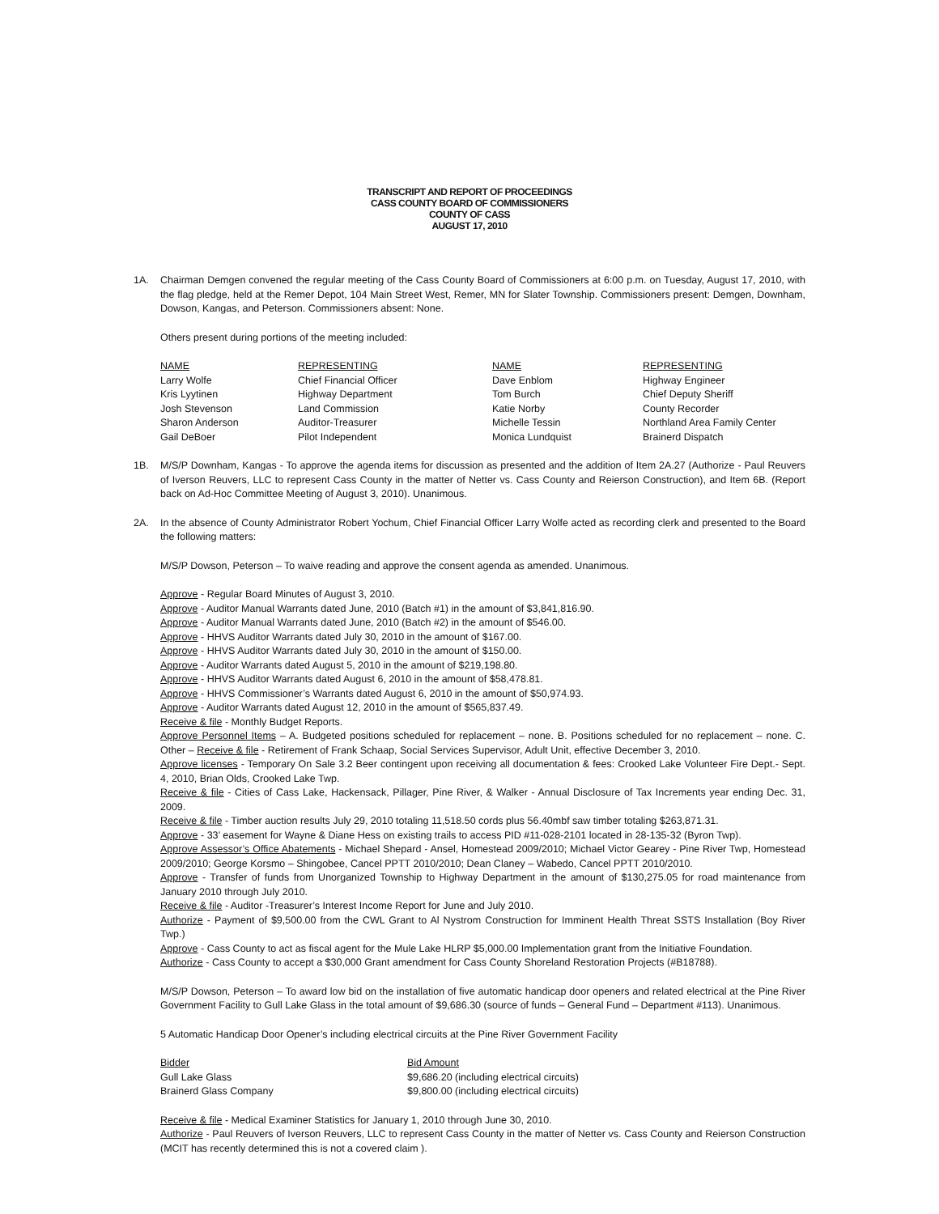TRANSCRIPT AND REPORT OF PROCEEDINGS
CASS COUNTY BOARD OF COMMISSIONERS
COUNTY OF CASS
AUGUST 17, 2010
1A. Chairman Demgen convened the regular meeting of the Cass County Board of Commissioners at 6:00 p.m. on Tuesday, August 17, 2010, with the flag pledge, held at the Remer Depot, 104 Main Street West, Remer, MN for Slater Township. Commissioners present: Demgen, Downham, Dowson, Kangas, and Peterson. Commissioners absent: None.
Others present during portions of the meeting included:
| NAME | REPRESENTING | NAME | REPRESENTING |
| --- | --- | --- | --- |
| Larry Wolfe | Chief Financial Officer | Dave Enblom | Highway Engineer |
| Kris Lyytinen | Highway Department | Tom Burch | Chief Deputy Sheriff |
| Josh Stevenson | Land Commission | Katie Norby | County Recorder |
| Sharon Anderson | Auditor-Treasurer | Michelle Tessin | Northland Area Family Center |
| Gail DeBoer | Pilot Independent | Monica Lundquist | Brainerd Dispatch |
1B. M/S/P Downham, Kangas - To approve the agenda items for discussion as presented and the addition of Item 2A.27 (Authorize - Paul Reuvers of Iverson Reuvers, LLC to represent Cass County in the matter of Netter vs. Cass County and Reierson Construction), and Item 6B. (Report back on Ad-Hoc Committee Meeting of August 3, 2010). Unanimous.
2A. In the absence of County Administrator Robert Yochum, Chief Financial Officer Larry Wolfe acted as recording clerk and presented to the Board the following matters:
M/S/P Dowson, Peterson – To waive reading and approve the consent agenda as amended. Unanimous.
Approve - Regular Board Minutes of August 3, 2010.
Approve - Auditor Manual Warrants dated June, 2010 (Batch #1) in the amount of $3,841,816.90.
Approve - Auditor Manual Warrants dated June, 2010 (Batch #2) in the amount of $546.00.
Approve - HHVS Auditor Warrants dated July 30, 2010 in the amount of $167.00.
Approve - HHVS Auditor Warrants dated July 30, 2010 in the amount of $150.00.
Approve - Auditor Warrants dated August 5, 2010 in the amount of $219,198.80.
Approve - HHVS Auditor Warrants dated August 6, 2010 in the amount of $58,478.81.
Approve - HHVS Commissioner’s Warrants dated August 6, 2010 in the amount of $50,974.93.
Approve - Auditor Warrants dated August 12, 2010 in the amount of $565,837.49.
Receive & file - Monthly Budget Reports.
Approve Personnel Items – A. Budgeted positions scheduled for replacement – none. B. Positions scheduled for no replacement – none. C. Other – Receive & file - Retirement of Frank Schaap, Social Services Supervisor, Adult Unit, effective December 3, 2010.
Approve licenses - Temporary On Sale 3.2 Beer contingent upon receiving all documentation & fees: Crooked Lake Volunteer Fire Dept.- Sept. 4, 2010, Brian Olds, Crooked Lake Twp.
Receive & file - Cities of Cass Lake, Hackensack, Pillager, Pine River, & Walker - Annual Disclosure of Tax Increments year ending Dec. 31, 2009.
Receive & file - Timber auction results July 29, 2010 totaling 11,518.50 cords plus 56.40mbf saw timber totaling $263,871.31.
Approve - 33’ easement for Wayne & Diane Hess on existing trails to access PID #11-028-2101 located in 28-135-32 (Byron Twp).
Approve Assessor’s Office Abatements - Michael Shepard - Ansel, Homestead 2009/2010; Michael Victor Gearey - Pine River Twp, Homestead 2009/2010; George Korsmo – Shingobee, Cancel PPTT 2010/2010; Dean Claney – Wabedo, Cancel PPTT 2010/2010.
Approve - Transfer of funds from Unorganized Township to Highway Department in the amount of $130,275.05 for road maintenance from January 2010 through July 2010.
Receive & file - Auditor -Treasurer’s Interest Income Report for June and July 2010.
Authorize - Payment of $9,500.00 from the CWL Grant to Al Nystrom Construction for Imminent Health Threat SSTS Installation (Boy River Twp.)
Approve - Cass County to act as fiscal agent for the Mule Lake HLRP $5,000.00 Implementation grant from the Initiative Foundation.
Authorize - Cass County to accept a $30,000 Grant amendment for Cass County Shoreland Restoration Projects (#B18788).
M/S/P Dowson, Peterson – To award low bid on the installation of five automatic handicap door openers and related electrical at the Pine River Government Facility to Gull Lake Glass in the total amount of $9,686.30 (source of funds – General Fund – Department #113). Unanimous.
5 Automatic Handicap Door Opener’s including electrical circuits at the Pine River Government Facility
| Bidder | Bid Amount |
| --- | --- |
| Gull Lake Glass | $9,686.20 (including electrical circuits) |
| Brainerd Glass Company | $9,800.00 (including electrical circuits) |
Receive & file - Medical Examiner Statistics for January 1, 2010 through June 30, 2010.
Authorize - Paul Reuvers of Iverson Reuvers, LLC to represent Cass County in the matter of Netter vs. Cass County and Reierson Construction (MCIT has recently determined this is not a covered claim ).